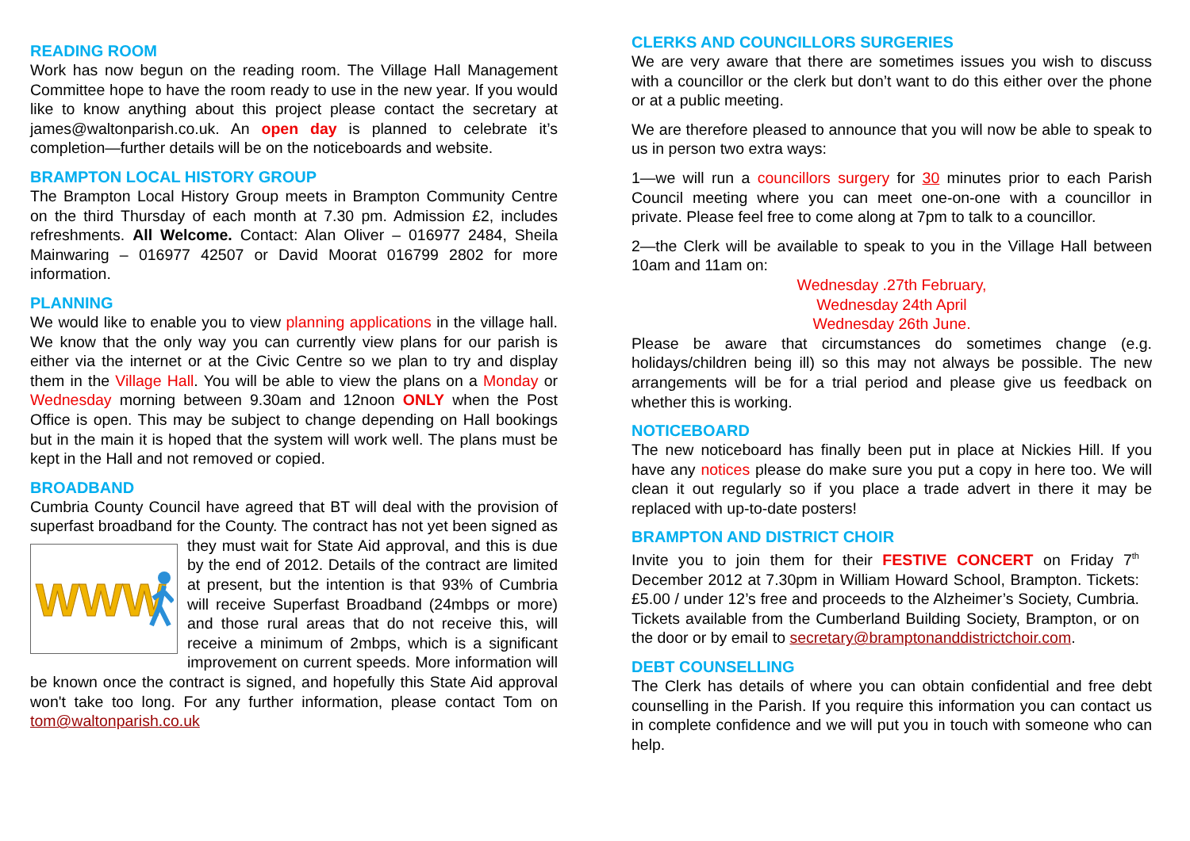READING ROOM
Work has now begun on the reading room. The Village Hall Management Committee hope to have the room ready to use in the new year. If you would like to know anything about this project please contact the secretary at james@waltonparish.co.uk. An open day is planned to celebrate it’s completion—further details will be on the noticeboards and website.
BRAMPTON LOCAL HISTORY GROUP
The Brampton Local History Group meets in Brampton Community Centre on the third Thursday of each month at 7.30 pm. Admission £2, includes refreshments. All Welcome. Contact: Alan Oliver – 016977 2484, Sheila Mainwaring – 016977 42507 or David Moorat 016799 2802 for more information.
PLANNING
We would like to enable you to view planning applications in the village hall. We know that the only way you can currently view plans for our parish is either via the internet or at the Civic Centre so we plan to try and display them in the Village Hall. You will be able to view the plans on a Monday or Wednesday morning between 9.30am and 12noon ONLY when the Post Office is open. This may be subject to change depending on Hall bookings but in the main it is hoped that the system will work well. The plans must be kept in the Hall and not removed or copied.
BROADBAND
Cumbria County Council have agreed that BT will deal with the provision of superfast broadband for the County. The contract has not
WWW
yet been signed as they must wait for State Aid approval, and this is due by the end of 2012. Details of the contract are limited at present, but the intention is that 93% of Cumbria will receive Superfast Broadband (24mbps or more) and those rural areas that do not receive this, will receive a minimum of 2mbps, which is a significant improvement on current speeds. More information will be known once the contract is signed, and hopefully this State Aid approval won't take too long. For any further information, please contact Tom on tom@waltonparish.co.uk
CLERKS AND COUNCILLORS SURGERIES
We are very aware that there are sometimes issues you wish to discuss with a councillor or the clerk but don’t want to do this either over the phone or at a public meeting.
We are therefore pleased to announce that you will now be able to speak to us in person two extra ways:
1—we will run a councillors surgery for 30 minutes prior to each Parish Council meeting where you can meet one-on-one with a councillor in private. Please feel free to come along at 7pm to talk to a councillor.
2—the Clerk will be available to speak to you in the Village Hall between 10am and 11am on:
Wednesday .27th February,
Wednesday 24th April
Wednesday 26th June.
Please be aware that circumstances do sometimes change (e.g. holidays/children being ill) so this may not always be possible. The new arrangements will be for a trial period and please give us feedback on whether this is working.
NOTICEBOARD
The new noticeboard has finally been put in place at Nickies Hill. If you have any notices please do make sure you put a copy in here too. We will clean it out regularly so if you place a trade advert in there it may be replaced with up-to-date posters!
BRAMPTON AND DISTRICT CHOIR
Invite you to join them for their FESTIVE CONCERT on Friday 7<sup>th</sup> December 2012 at 7.30pm in William Howard School, Brampton. Tickets: £5.00 / under 12’s free and proceeds to the Alzheimer’s Society, Cumbria. Tickets available from the Cumberland Building Society, Brampton, or on the door or by email to secretary@bramptonanddistrictchoir.com.
DEBT COUNSELLING
The Clerk has details of where you can obtain confidential and free debt counselling in the Parish. If you require this information you can contact us in complete confidence and we will put you in touch with someone who can help.